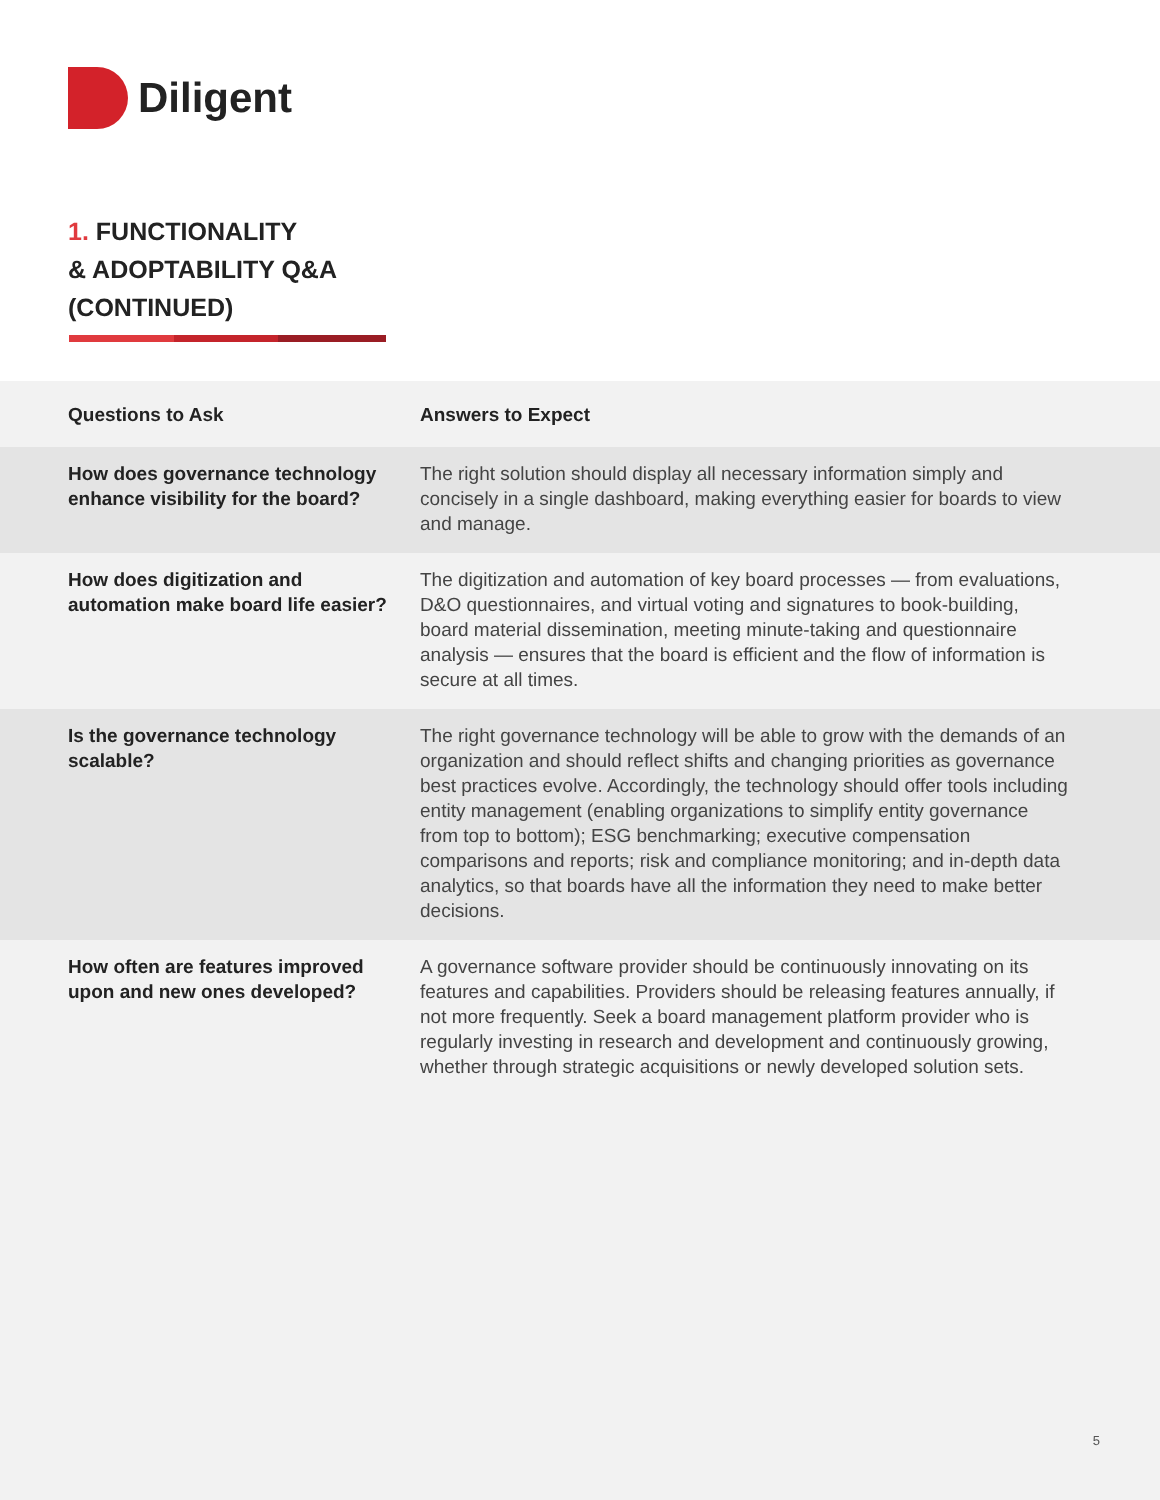Diligent
1. FUNCTIONALITY
& ADOPTABILITY Q&A
(CONTINUED)
| Questions to Ask | Answers to Expect |
| --- | --- |
| How does governance technology enhance visibility for the board? | The right solution should display all necessary information simply and concisely in a single dashboard, making everything easier for boards to view and manage. |
| How does digitization and automation make board life easier? | The digitization and automation of key board processes — from evaluations, D&O questionnaires, and virtual voting and signatures to book-building, board material dissemination, meeting minute-taking and questionnaire analysis — ensures that the board is efficient and the flow of information is secure at all times. |
| Is the governance technology scalable? | The right governance technology will be able to grow with the demands of an organization and should reflect shifts and changing priorities as governance best practices evolve. Accordingly, the technology should offer tools including entity management (enabling organizations to simplify entity governance from top to bottom); ESG benchmarking; executive compensation comparisons and reports; risk and compliance monitoring; and in-depth data analytics, so that boards have all the information they need to make better decisions. |
| How often are features improved upon and new ones developed? | A governance software provider should be continuously innovating on its features and capabilities. Providers should be releasing features annually, if not more frequently. Seek a board management platform provider who is regularly investing in research and development and continuously growing, whether through strategic acquisitions or newly developed solution sets. |
5